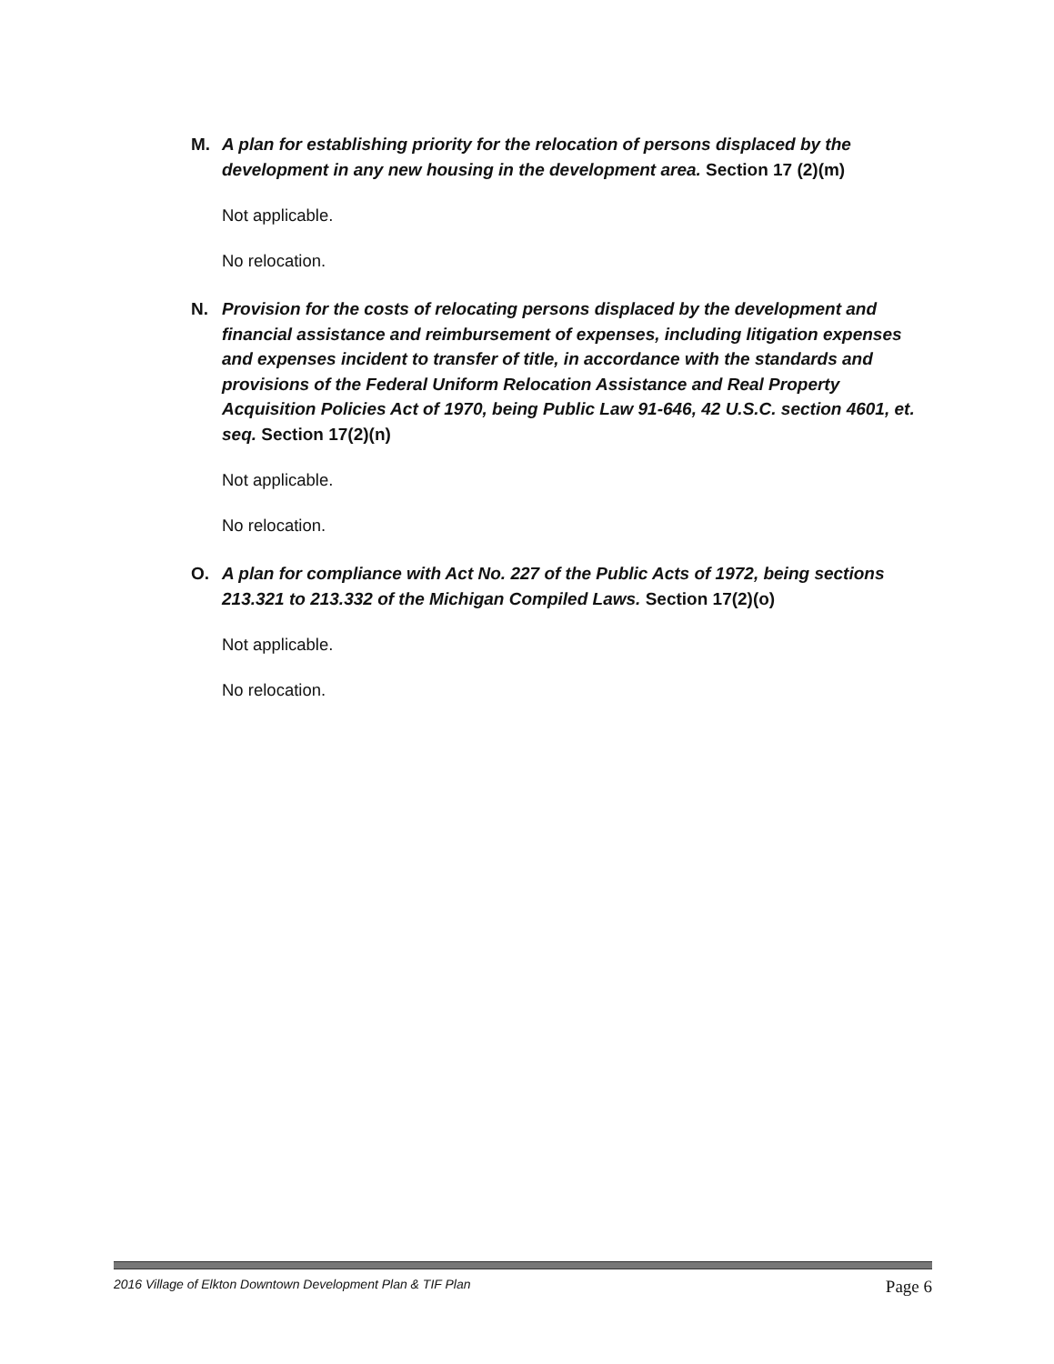M. A plan for establishing priority for the relocation of persons displaced by the development in any new housing in the development area. Section 17 (2)(m)
Not applicable.
No relocation.
N. Provision for the costs of relocating persons displaced by the development and financial assistance and reimbursement of expenses, including litigation expenses and expenses incident to transfer of title, in accordance with the standards and provisions of the Federal Uniform Relocation Assistance and Real Property Acquisition Policies Act of 1970, being Public Law 91-646, 42 U.S.C. section 4601, et. seq. Section 17(2)(n)
Not applicable.
No relocation.
O. A plan for compliance with Act No. 227 of the Public Acts of 1972, being sections 213.321 to 213.332 of the Michigan Compiled Laws. Section 17(2)(o)
Not applicable.
No relocation.
2016 Village of Elkton Downtown Development Plan & TIF Plan Page 6